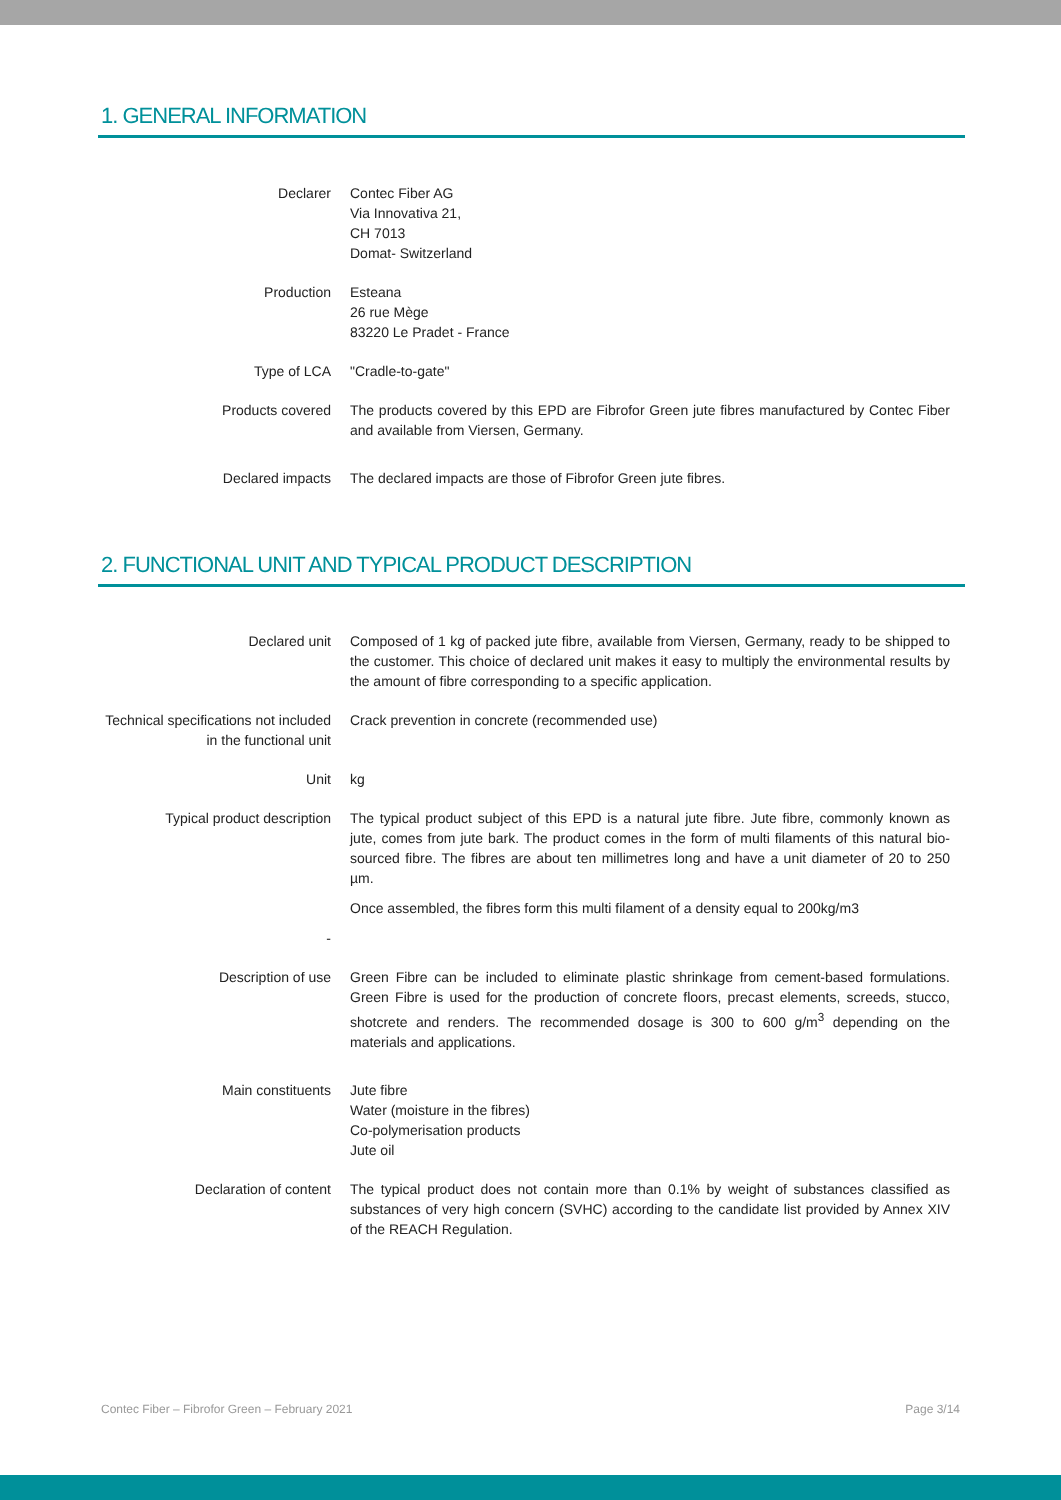1. GENERAL INFORMATION
| Declarer | Contec Fiber AG Via Innovativa 21, CH 7013 Domat- Switzerland |
| Production | Esteana 26 rue Mège 83220 Le Pradet - France |
| Type of LCA | "Cradle-to-gate" |
| Products covered | The products covered by this EPD are Fibrofor Green jute fibres manufactured by Contec Fiber and available from Viersen, Germany. |
| Declared impacts | The declared impacts are those of Fibrofor Green jute fibres. |
2. FUNCTIONAL UNIT AND TYPICAL PRODUCT DESCRIPTION
| Declared unit | Composed of 1 kg of packed jute fibre, available from Viersen, Germany, ready to be shipped to the customer. This choice of declared unit makes it easy to multiply the environmental results by the amount of fibre corresponding to a specific application. |
| Technical specifications not included in the functional unit | Crack prevention in concrete (recommended use) |
| Unit | kg |
| Typical product description - | The typical product subject of this EPD is a natural jute fibre. Jute fibre, commonly known as jute, comes from jute bark. The product comes in the form of multi filaments of this natural bio-sourced fibre. The fibres are about ten millimetres long and have a unit diameter of 20 to 250 µm. Once assembled, the fibres form this multi filament of a density equal to 200kg/m3 |
| Description of use | Green Fibre can be included to eliminate plastic shrinkage from cement-based formulations. Green Fibre is used for the production of concrete floors, precast elements, screeds, stucco, shotcrete and renders. The recommended dosage is 300 to 600 g/m<sup>3</sup> depending on the materials and applications. |
| Main constituents | Jute fibre Water (moisture in the fibres) Co-polymerisation products Jute oil |
| Declaration of content | The typical product does not contain more than 0.1% by weight of substances classified as substances of very high concern (SVHC) according to the candidate list provided by Annex XIV of the REACH Regulation. |
Contec Fiber – Fibrofor Green – February 2021 Page 3/14